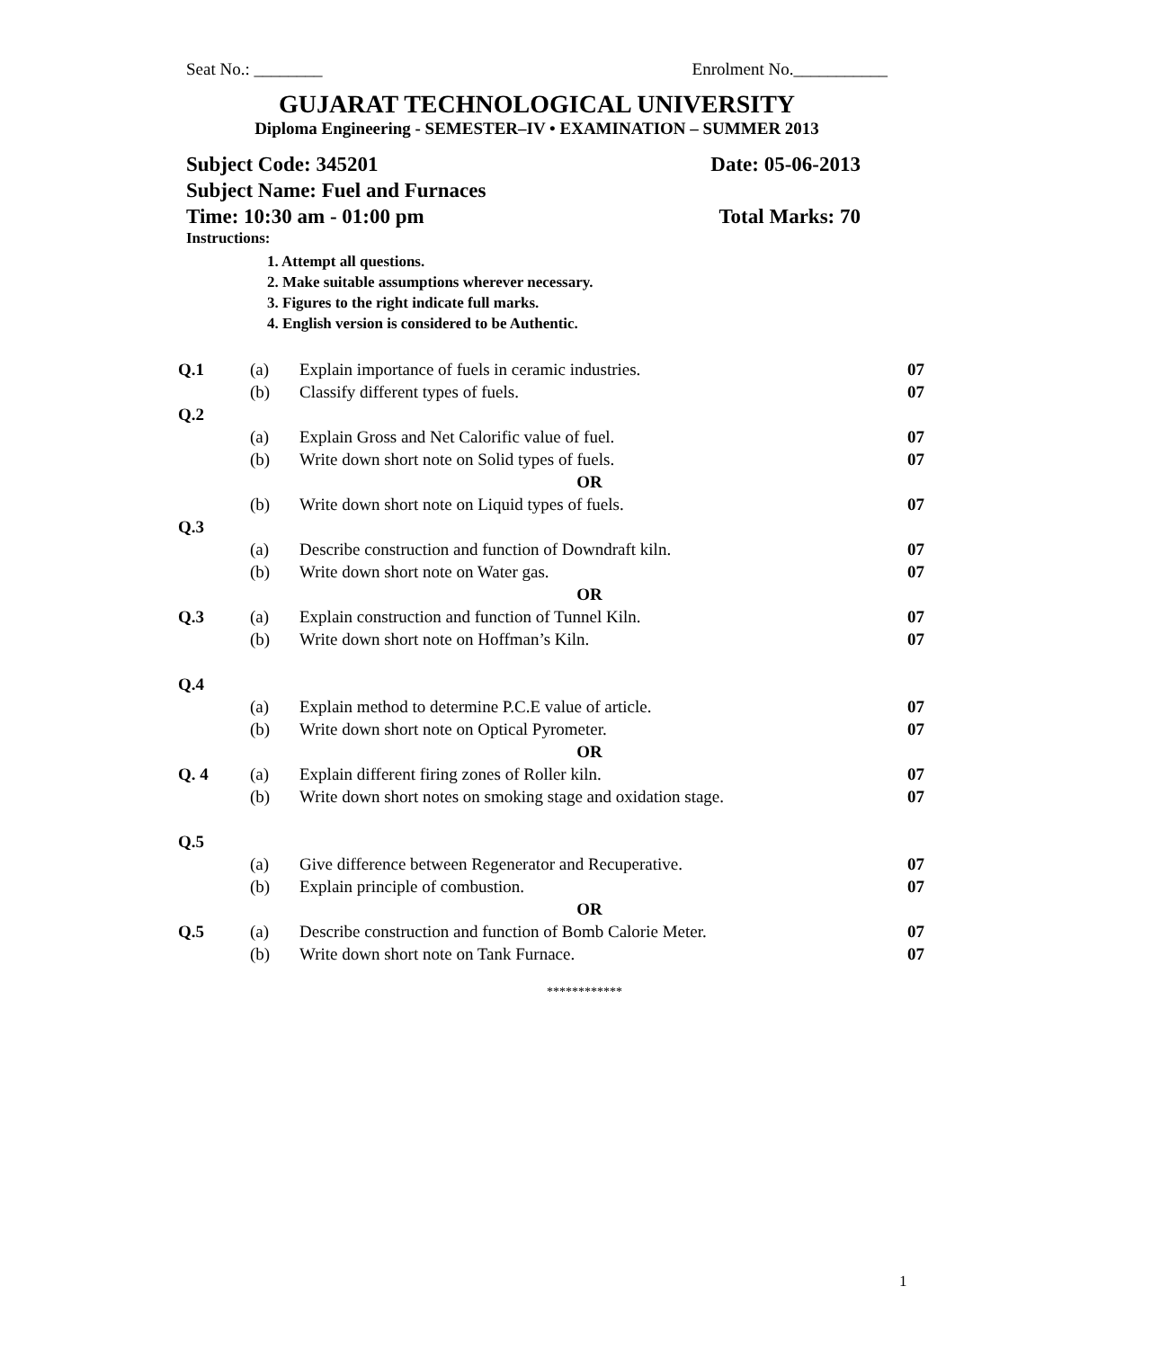Seat No.: ________ Enrolment No.___________
GUJARAT TECHNOLOGICAL UNIVERSITY
Diploma Engineering - SEMESTER–IV • EXAMINATION – SUMMER 2013
Subject Code: 345201 Date: 05-06-2013
Subject Name: Fuel and Furnaces
Time: 10:30 am - 01:00 pm Total Marks: 70
Instructions:
1. Attempt all questions.
2. Make suitable assumptions wherever necessary.
3. Figures to the right indicate full marks.
4. English version is considered to be Authentic.
| Q.1 | (a) | Explain importance of fuels in ceramic industries. | 07 |
| | (b) | Classify different types of fuels. | 07 |
| Q.2 | | | |
| | (a) | Explain Gross and Net Calorific value of fuel. | 07 |
| | (b) | Write down short note on Solid types of fuels. | 07 |
| | | OR | |
| | (b) | Write down short note on Liquid types of fuels. | 07 |
| Q.3 | | | |
| | (a) | Describe construction and function of Downdraft kiln. | 07 |
| | (b) | Write down short note on Water gas. | 07 |
| | | OR | |
| Q.3 | (a) | Explain construction and function of Tunnel Kiln. | 07 |
| | (b) | Write down short note on Hoffman’s Kiln. | 07 |
| Q.4 | | | |
| | (a) | Explain method to determine P.C.E value of article. | 07 |
| | (b) | Write down short note on Optical Pyrometer. | 07 |
| | | OR | |
| Q. 4 | (a) | Explain different firing zones of Roller kiln. | 07 |
| | (b) | Write down short notes on smoking stage and oxidation stage. | 07 |
| Q.5 | | | |
| | (a) | Give difference between Regenerator and Recuperative. | 07 |
| | (b) | Explain principle of combustion. | 07 |
| | | OR | |
| Q.5 | (a) | Describe construction and function of Bomb Calorie Meter. | 07 |
| | (b) | Write down short note on Tank Furnace. | 07 |
************
1